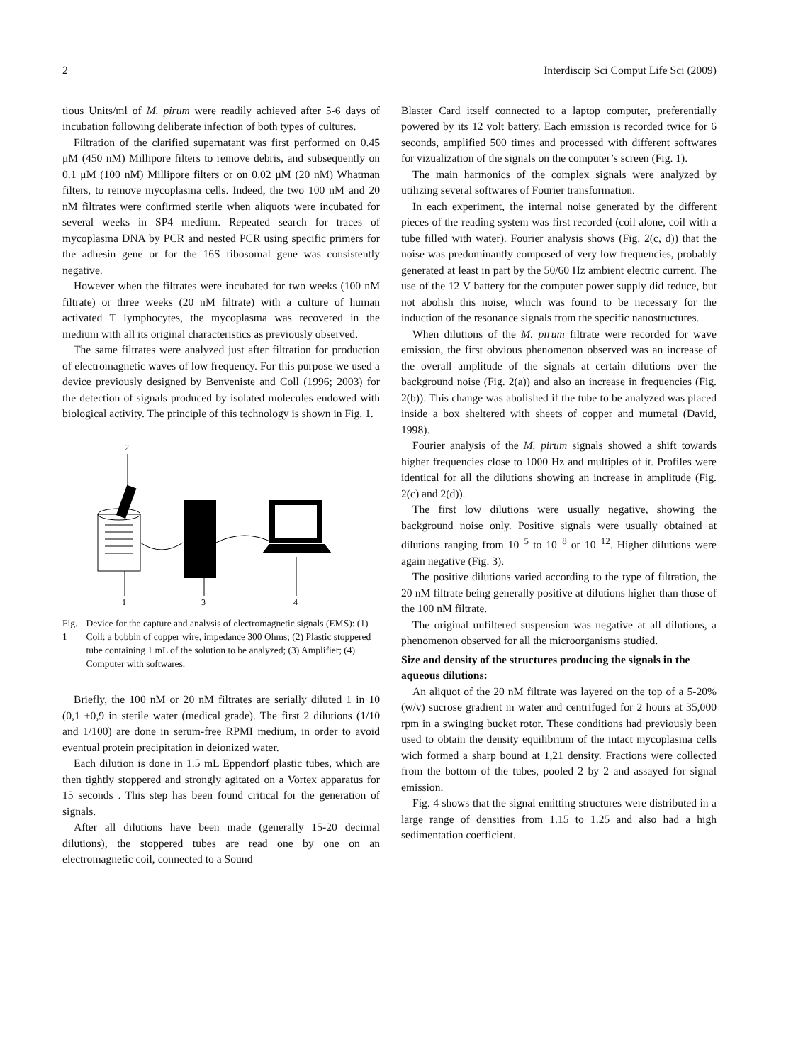2 Interdiscip Sci Comput Life Sci (2009)
tious Units/ml of M. pirum were readily achieved after 5-6 days of incubation following deliberate infection of both types of cultures.
Filtration of the clarified supernatant was first performed on 0.45 μM (450 nM) Millipore filters to remove debris, and subsequently on 0.1 μM (100 nM) Millipore filters or on 0.02 μM (20 nM) Whatman filters, to remove mycoplasma cells. Indeed, the two 100 nM and 20 nM filtrates were confirmed sterile when aliquots were incubated for several weeks in SP4 medium. Repeated search for traces of mycoplasma DNA by PCR and nested PCR using specific primers for the adhesin gene or for the 16S ribosomal gene was consistently negative.
However when the filtrates were incubated for two weeks (100 nM filtrate) or three weeks (20 nM filtrate) with a culture of human activated T lymphocytes, the mycoplasma was recovered in the medium with all its original characteristics as previously observed.
The same filtrates were analyzed just after filtration for production of electromagnetic waves of low frequency. For this purpose we used a device previously designed by Benveniste and Coll (1996; 2003) for the detection of signals produced by isolated molecules endowed with biological activity. The principle of this technology is shown in Fig. 1.
2
1
3
4
Fig. 1 Device for the capture and analysis of electromagnetic signals (EMS): (1) Coil: a bobbin of copper wire, impedance 300 Ohms; (2) Plastic stoppered tube containing 1 mL of the solution to be analyzed; (3) Amplifier; (4) Computer with softwares.
Briefly, the 100 nM or 20 nM filtrates are serially diluted 1 in 10 (0,1 +0,9 in sterile water (medical grade). The first 2 dilutions (1/10 and 1/100) are done in serum-free RPMI medium, in order to avoid eventual protein precipitation in deionized water.
Each dilution is done in 1.5 mL Eppendorf plastic tubes, which are then tightly stoppered and strongly agitated on a Vortex apparatus for 15 seconds . This step has been found critical for the generation of signals.
After all dilutions have been made (generally 15-20 decimal dilutions), the stoppered tubes are read one by one on an electromagnetic coil, connected to a Sound
Blaster Card itself connected to a laptop computer, preferentially powered by its 12 volt battery. Each emission is recorded twice for 6 seconds, amplified 500 times and processed with different softwares for vizualization of the signals on the computer’s screen (Fig. 1).
The main harmonics of the complex signals were analyzed by utilizing several softwares of Fourier transformation.
In each experiment, the internal noise generated by the different pieces of the reading system was first recorded (coil alone, coil with a tube filled with water). Fourier analysis shows (Fig. 2(c, d)) that the noise was predominantly composed of very low frequencies, probably generated at least in part by the 50/60 Hz ambient electric current. The use of the 12 V battery for the computer power supply did reduce, but not abolish this noise, which was found to be necessary for the induction of the resonance signals from the specific nanostructures.
When dilutions of the M. pirum filtrate were recorded for wave emission, the first obvious phenomenon observed was an increase of the overall amplitude of the signals at certain dilutions over the background noise (Fig. 2(a)) and also an increase in frequencies (Fig. 2(b)). This change was abolished if the tube to be analyzed was placed inside a box sheltered with sheets of copper and mumetal (David, 1998).
Fourier analysis of the M. pirum signals showed a shift towards higher frequencies close to 1000 Hz and multiples of it. Profiles were identical for all the dilutions showing an increase in amplitude (Fig. 2(c) and 2(d)).
The first low dilutions were usually negative, showing the background noise only. Positive signals were usually obtained at dilutions ranging from 10<sup>−5</sup> to 10<sup>−8</sup> or 10<sup>−12</sup>. Higher dilutions were again negative (Fig. 3).
The positive dilutions varied according to the type of filtration, the 20 nM filtrate being generally positive at dilutions higher than those of the 100 nM filtrate.
The original unfiltered suspension was negative at all dilutions, a phenomenon observed for all the microorganisms studied.
Size and density of the structures producing the signals in the aqueous dilutions:
An aliquot of the 20 nM filtrate was layered on the top of a 5-20% (w/v) sucrose gradient in water and centrifuged for 2 hours at 35,000 rpm in a swinging bucket rotor. These conditions had previously been used to obtain the density equilibrium of the intact mycoplasma cells wich formed a sharp bound at 1,21 density. Fractions were collected from the bottom of the tubes, pooled 2 by 2 and assayed for signal emission.
Fig. 4 shows that the signal emitting structures were distributed in a large range of densities from 1.15 to 1.25 and also had a high sedimentation coefficient.